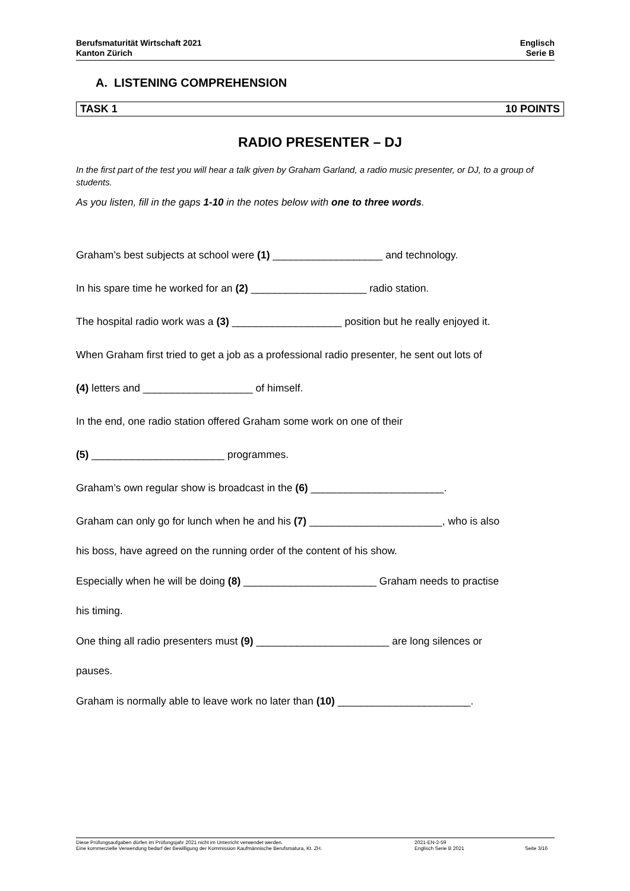Berufsmaturität Wirtschaft 2021
Kanton Zürich
Englisch
Serie B
A. LISTENING COMPREHENSION
TASK 1 10 POINTS
RADIO PRESENTER – DJ
In the first part of the test you will hear a talk given by Graham Garland, a radio music presenter, or DJ, to a group of students.
As you listen, fill in the gaps 1-10 in the notes below with one to three words.
Graham’s best subjects at school were (1) ___________________ and technology.
In his spare time he worked for an (2) ____________________ radio station.
The hospital radio work was a (3) ___________________ position but he really enjoyed it.
When Graham first tried to get a job as a professional radio presenter, he sent out lots of
(4) letters and ___________________ of himself.
In the end, one radio station offered Graham some work on one of their
(5) _______________________ programmes.
Graham’s own regular show is broadcast in the (6) _______________________.
Graham can only go for lunch when he and his (7) _______________________, who is also
his boss, have agreed on the running order of the content of his show.
Especially when he will be doing (8) _______________________ Graham needs to practise
his timing.
One thing all radio presenters must (9) _______________________ are long silences or
pauses.
Graham is normally able to leave work no later than (10) _______________________.
Diese Prüfungsaufgaben dürfen im Prüfungsjahr 2021 nicht im Unterricht verwendet werden.
Eine kommerzielle Verwendung bedarf der Bewilligung der Kommission Kaufmännische Berufsmatura, Kt. ZH.
2021-EN-2-59
Englisch Serie B 2021
Seite 3/16